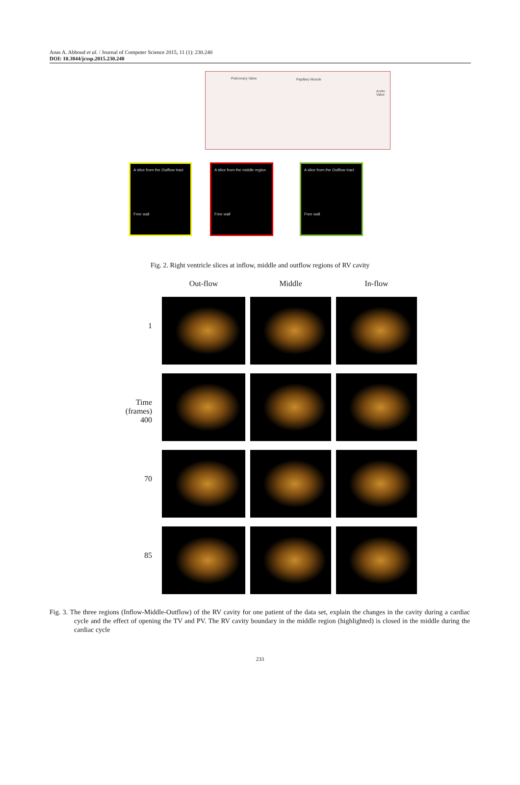Anas A. Abboud et al. / Journal of Computer Science 2015, 11 (1): 230.240
DOI: 10.3844/jcssp.2015.230.240
Pulmonary Valve Papillary Muscle
Aortic Valve
A slice from the Outflow tract
Free wall
A slice from the middle region
Free wall
A slice from the Outflow tract
Free wall
Fig. 2. Right ventricle slices at inflow, middle and outflow regions of RV cavity
Out-flow
Middle
In-flow
1
Time (frames) 400
70
85
Fig. 3. The three regions (Inflow-Middle-Outflow) of the RV cavity for one patient of the data set, explain the changes in the cavity during a cardiac cycle and the effect of opening the TV and PV. The RV cavity boundary in the middle region (highlighted) is closed in the middle during the cardiac cycle
233